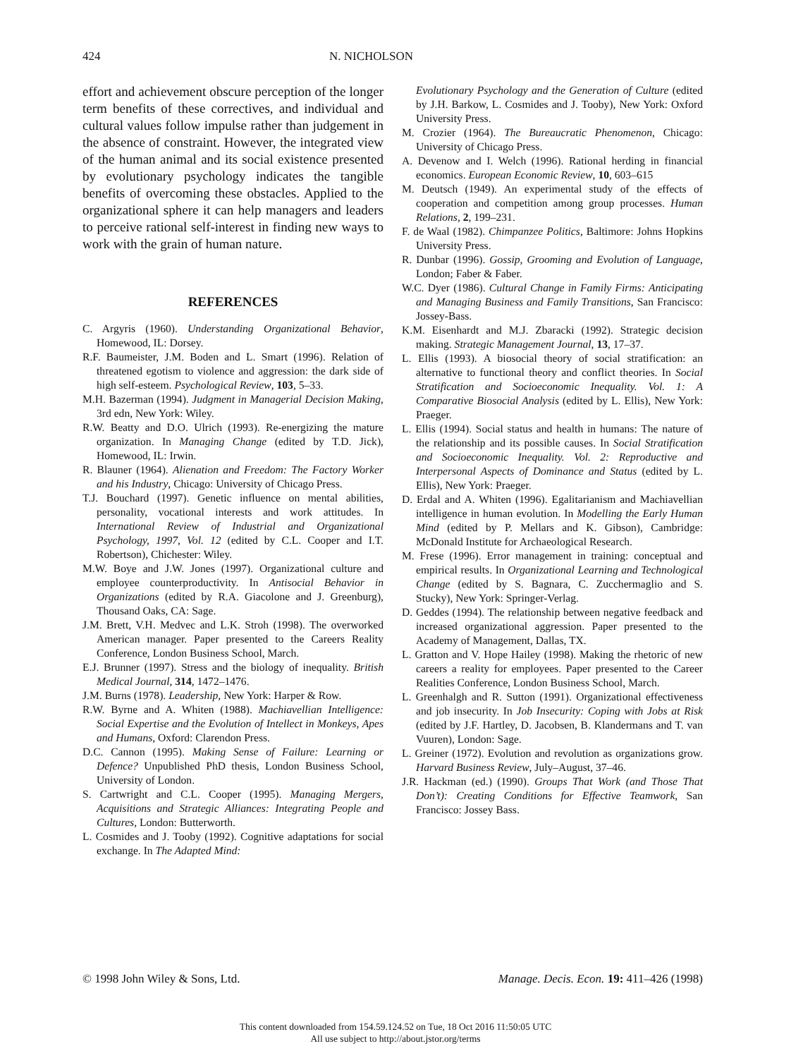424 N. NICHOLSON
effort and achievement obscure perception of the longer term benefits of these correctives, and individual and cultural values follow impulse rather than judgement in the absence of constraint. However, the integrated view of the human animal and its social existence presented by evolutionary psychology indicates the tangible benefits of overcoming these obstacles. Applied to the organizational sphere it can help managers and leaders to perceive rational self-interest in finding new ways to work with the grain of human nature.
REFERENCES
C. Argyris (1960). Understanding Organizational Behavior, Homewood, IL: Dorsey.
R.F. Baumeister, J.M. Boden and L. Smart (1996). Relation of threatened egotism to violence and aggression: the dark side of high self-esteem. Psychological Review, 103, 5–33.
M.H. Bazerman (1994). Judgment in Managerial Decision Making, 3rd edn, New York: Wiley.
R.W. Beatty and D.O. Ulrich (1993). Re-energizing the mature organization. In Managing Change (edited by T.D. Jick), Homewood, IL: Irwin.
R. Blauner (1964). Alienation and Freedom: The Factory Worker and his Industry, Chicago: University of Chicago Press.
T.J. Bouchard (1997). Genetic influence on mental abilities, personality, vocational interests and work attitudes. In International Review of Industrial and Organizational Psychology, 1997, Vol. 12 (edited by C.L. Cooper and I.T. Robertson), Chichester: Wiley.
M.W. Boye and J.W. Jones (1997). Organizational culture and employee counterproductivity. In Antisocial Behavior in Organizations (edited by R.A. Giacolone and J. Greenburg), Thousand Oaks, CA: Sage.
J.M. Brett, V.H. Medvec and L.K. Stroh (1998). The overworked American manager. Paper presented to the Careers Reality Conference, London Business School, March.
E.J. Brunner (1997). Stress and the biology of inequality. British Medical Journal, 314, 1472–1476.
J.M. Burns (1978). Leadership, New York: Harper & Row.
R.W. Byrne and A. Whiten (1988). Machiavellian Intelligence: Social Expertise and the Evolution of Intellect in Monkeys, Apes and Humans, Oxford: Clarendon Press.
D.C. Cannon (1995). Making Sense of Failure: Learning or Defence? Unpublished PhD thesis, London Business School, University of London.
S. Cartwright and C.L. Cooper (1995). Managing Mergers, Acquisitions and Strategic Alliances: Integrating People and Cultures, London: Butterworth.
L. Cosmides and J. Tooby (1992). Cognitive adaptations for social exchange. In The Adapted Mind:
Evolutionary Psychology and the Generation of Culture (edited by J.H. Barkow, L. Cosmides and J. Tooby), New York: Oxford University Press.
M. Crozier (1964). The Bureaucratic Phenomenon, Chicago: University of Chicago Press.
A. Devenow and I. Welch (1996). Rational herding in financial economics. European Economic Review, 10, 603–615
M. Deutsch (1949). An experimental study of the effects of cooperation and competition among group processes. Human Relations, 2, 199–231.
F. de Waal (1982). Chimpanzee Politics, Baltimore: Johns Hopkins University Press.
R. Dunbar (1996). Gossip, Grooming and Evolution of Language, London; Faber & Faber.
W.C. Dyer (1986). Cultural Change in Family Firms: Anticipating and Managing Business and Family Transitions, San Francisco: Jossey-Bass.
K.M. Eisenhardt and M.J. Zbaracki (1992). Strategic decision making. Strategic Management Journal, 13, 17–37.
L. Ellis (1993). A biosocial theory of social stratification: an alternative to functional theory and conflict theories. In Social Stratification and Socioeconomic Inequality. Vol. 1: A Comparative Biosocial Analysis (edited by L. Ellis), New York: Praeger.
L. Ellis (1994). Social status and health in humans: The nature of the relationship and its possible causes. In Social Stratification and Socioeconomic Inequality. Vol. 2: Reproductive and Interpersonal Aspects of Dominance and Status (edited by L. Ellis), New York: Praeger.
D. Erdal and A. Whiten (1996). Egalitarianism and Machiavellian intelligence in human evolution. In Modelling the Early Human Mind (edited by P. Mellars and K. Gibson), Cambridge: McDonald Institute for Archaeological Research.
M. Frese (1996). Error management in training: conceptual and empirical results. In Organizational Learning and Technological Change (edited by S. Bagnara, C. Zucchermaglio and S. Stucky), New York: Springer-Verlag.
D. Geddes (1994). The relationship between negative feedback and increased organizational aggression. Paper presented to the Academy of Management, Dallas, TX.
L. Gratton and V. Hope Hailey (1998). Making the rhetoric of new careers a reality for employees. Paper presented to the Career Realities Conference, London Business School, March.
L. Greenhalgh and R. Sutton (1991). Organizational effectiveness and job insecurity. In Job Insecurity: Coping with Jobs at Risk (edited by J.F. Hartley, D. Jacobsen, B. Klandermans and T. van Vuuren), London: Sage.
L. Greiner (1972). Evolution and revolution as organizations grow. Harvard Business Review, July–August, 37–46.
J.R. Hackman (ed.) (1990). Groups That Work (and Those That Don’t): Creating Conditions for Effective Teamwork, San Francisco: Jossey Bass.
© 1998 John Wiley & Sons, Ltd. Manage. Decis. Econ. 19: 411–426 (1998)
This content downloaded from 154.59.124.52 on Tue, 18 Oct 2016 11:50:05 UTC
All use subject to http://about.jstor.org/terms